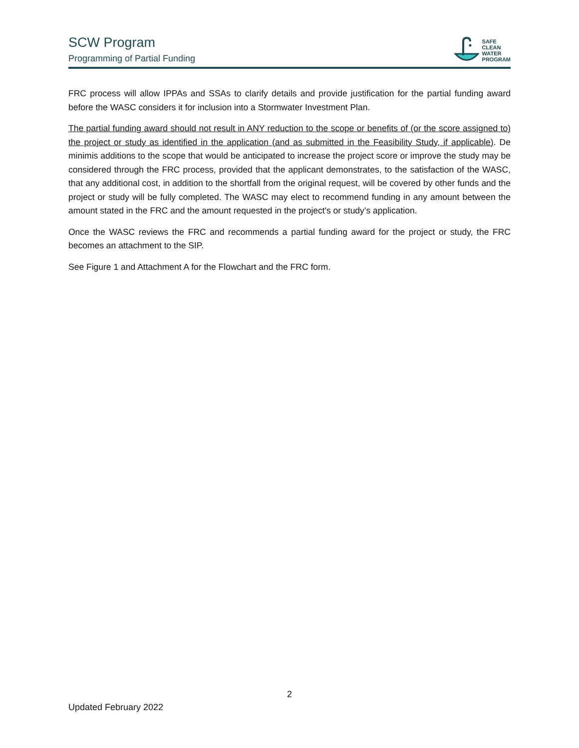SCW Program
Programming of Partial Funding
SAFE
CLEAN
WATER
PROGRAM
FRC process will allow IPPAs and SSAs to clarify details and provide justification for the partial funding award before the WASC considers it for inclusion into a Stormwater Investment Plan.
The partial funding award should not result in ANY reduction to the scope or benefits of (or the score assigned to) the project or study as identified in the application (and as submitted in the Feasibility Study, if applicable). De minimis additions to the scope that would be anticipated to increase the project score or improve the study may be considered through the FRC process, provided that the applicant demonstrates, to the satisfaction of the WASC, that any additional cost, in addition to the shortfall from the original request, will be covered by other funds and the project or study will be fully completed. The WASC may elect to recommend funding in any amount between the amount stated in the FRC and the amount requested in the project's or study’s application.
Once the WASC reviews the FRC and recommends a partial funding award for the project or study, the FRC becomes an attachment to the SIP.
See Figure 1 and Attachment A for the Flowchart and the FRC form.
2
Updated February 2022